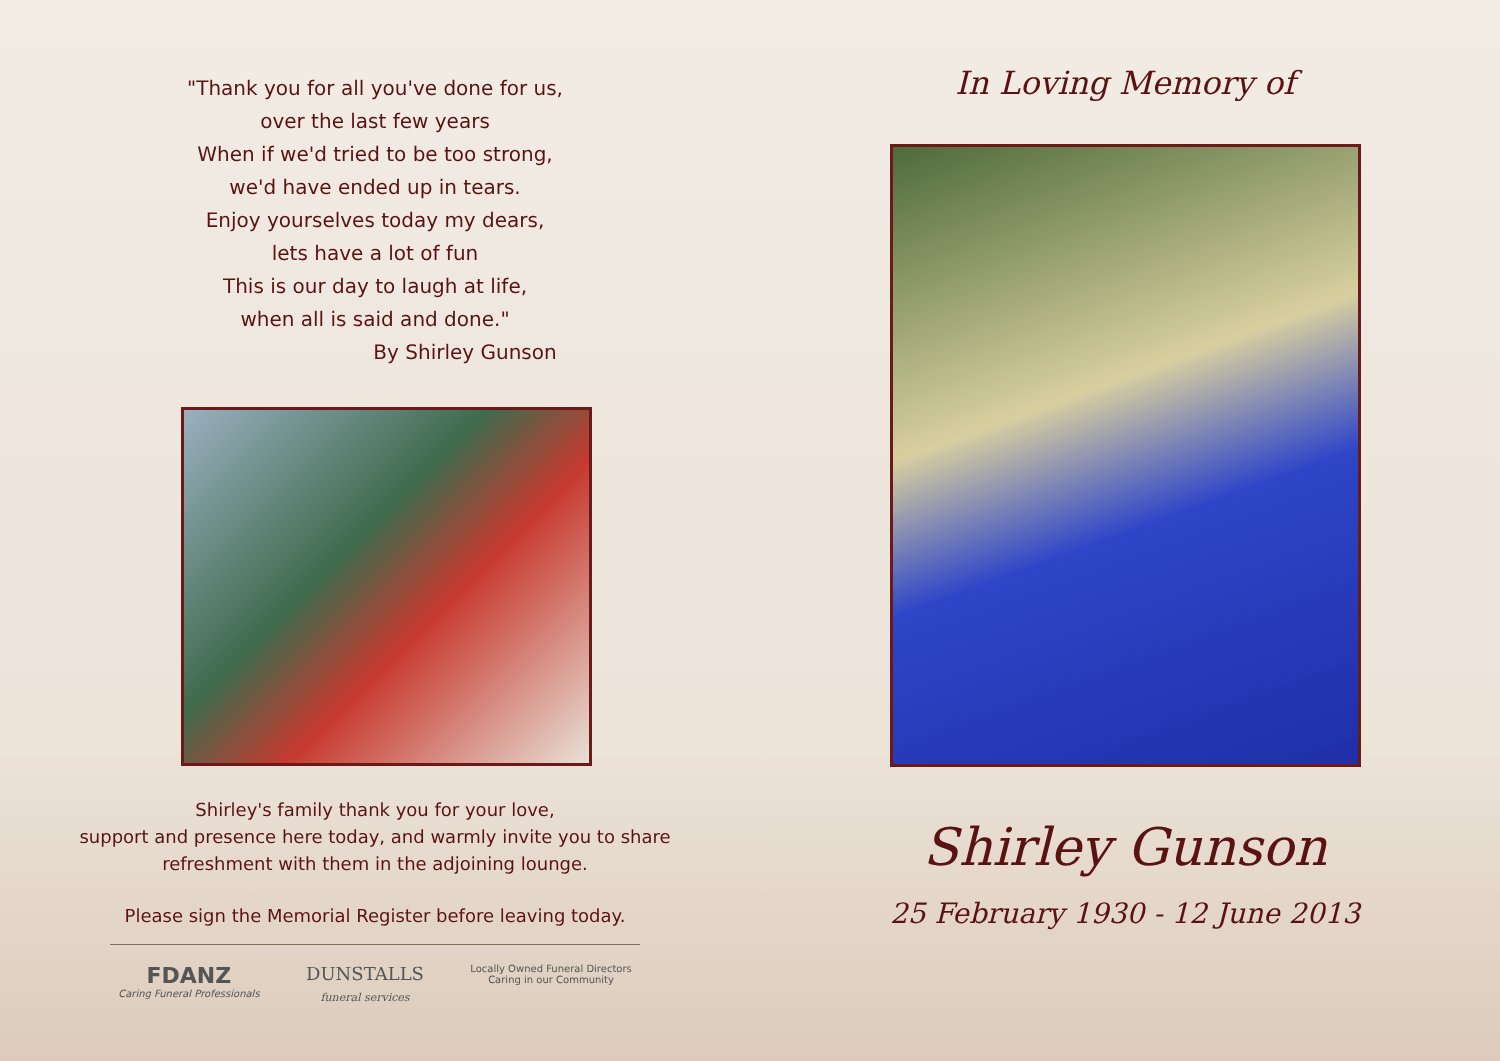"Thank you for all you've done for us,
over the last few years
When if we'd tried to be too strong,
we'd have ended up in tears.
Enjoy yourselves today my dears,
lets have a lot of fun
This is our day to laugh at life,
when all is said and done."
By Shirley Gunson
Shirley's family thank you for your love,
support and presence here today, and warmly invite you to share
refreshment with them in the adjoining lounge.
Please sign the Memorial Register before leaving today.
FDANZ
Caring Funeral Professionals
DUNSTALLS
funeral services
Locally Owned Funeral Directors
Caring in our Community
In Loving Memory of
Shirley Gunson
25 February 1930 - 12 June 2013